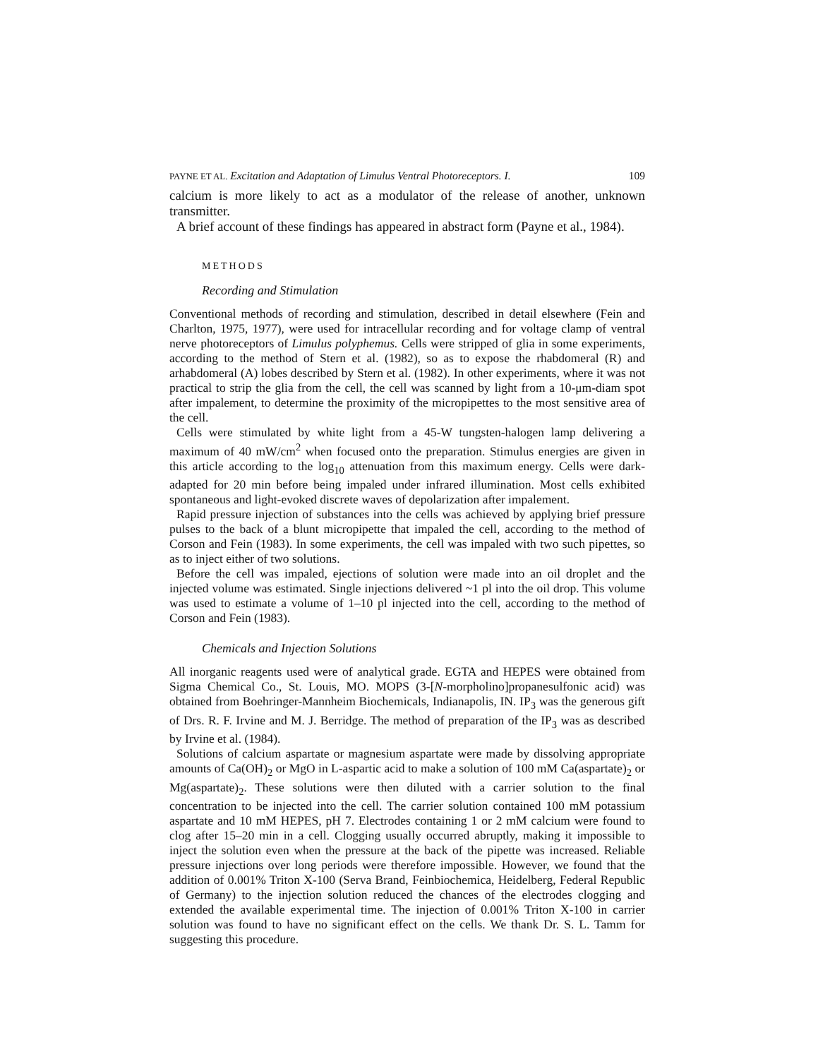PAYNE ET AL. Excitation and Adaptation of Limulus Ventral Photoreceptors. I. 109
calcium is more likely to act as a modulator of the release of another, unknown transmitter.
A brief account of these findings has appeared in abstract form (Payne et al., 1984).
METHODS
Recording and Stimulation
Conventional methods of recording and stimulation, described in detail elsewhere (Fein and Charlton, 1975, 1977), were used for intracellular recording and for voltage clamp of ventral nerve photoreceptors of Limulus polyphemus. Cells were stripped of glia in some experiments, according to the method of Stern et al. (1982), so as to expose the rhabdomeral (R) and arhabdomeral (A) lobes described by Stern et al. (1982). In other experiments, where it was not practical to strip the glia from the cell, the cell was scanned by light from a 10-μm-diam spot after impalement, to determine the proximity of the micropipettes to the most sensitive area of the cell.
Cells were stimulated by white light from a 45-W tungsten-halogen lamp delivering a maximum of 40 mW/cm<sup>2</sup> when focused onto the preparation. Stimulus energies are given in this article according to the log<sub>10</sub> attenuation from this maximum energy. Cells were dark-adapted for 20 min before being impaled under infrared illumination. Most cells exhibited spontaneous and light-evoked discrete waves of depolarization after impalement.
Rapid pressure injection of substances into the cells was achieved by applying brief pressure pulses to the back of a blunt micropipette that impaled the cell, according to the method of Corson and Fein (1983). In some experiments, the cell was impaled with two such pipettes, so as to inject either of two solutions.
Before the cell was impaled, ejections of solution were made into an oil droplet and the injected volume was estimated. Single injections delivered ~1 pl into the oil drop. This volume was used to estimate a volume of 1–10 pl injected into the cell, according to the method of Corson and Fein (1983).
Chemicals and Injection Solutions
All inorganic reagents used were of analytical grade. EGTA and HEPES were obtained from Sigma Chemical Co., St. Louis, MO. MOPS (3-[N-morpholino]propanesulfonic acid) was obtained from Boehringer-Mannheim Biochemicals, Indianapolis, IN. IP<sub>3</sub> was the generous gift of Drs. R. F. Irvine and M. J. Berridge. The method of preparation of the IP<sub>3</sub> was as described by Irvine et al. (1984).
Solutions of calcium aspartate or magnesium aspartate were made by dissolving appropriate amounts of Ca(OH)<sub>2</sub> or MgO in L-aspartic acid to make a solution of 100 mM Ca(aspartate)<sub>2</sub> or Mg(aspartate)<sub>2</sub>. These solutions were then diluted with a carrier solution to the final concentration to be injected into the cell. The carrier solution contained 100 mM potassium aspartate and 10 mM HEPES, pH 7. Electrodes containing 1 or 2 mM calcium were found to clog after 15–20 min in a cell. Clogging usually occurred abruptly, making it impossible to inject the solution even when the pressure at the back of the pipette was increased. Reliable pressure injections over long periods were therefore impossible. However, we found that the addition of 0.001% Triton X-100 (Serva Brand, Feinbiochemica, Heidelberg, Federal Republic of Germany) to the injection solution reduced the chances of the electrodes clogging and extended the available experimental time. The injection of 0.001% Triton X-100 in carrier solution was found to have no significant effect on the cells. We thank Dr. S. L. Tamm for suggesting this procedure.